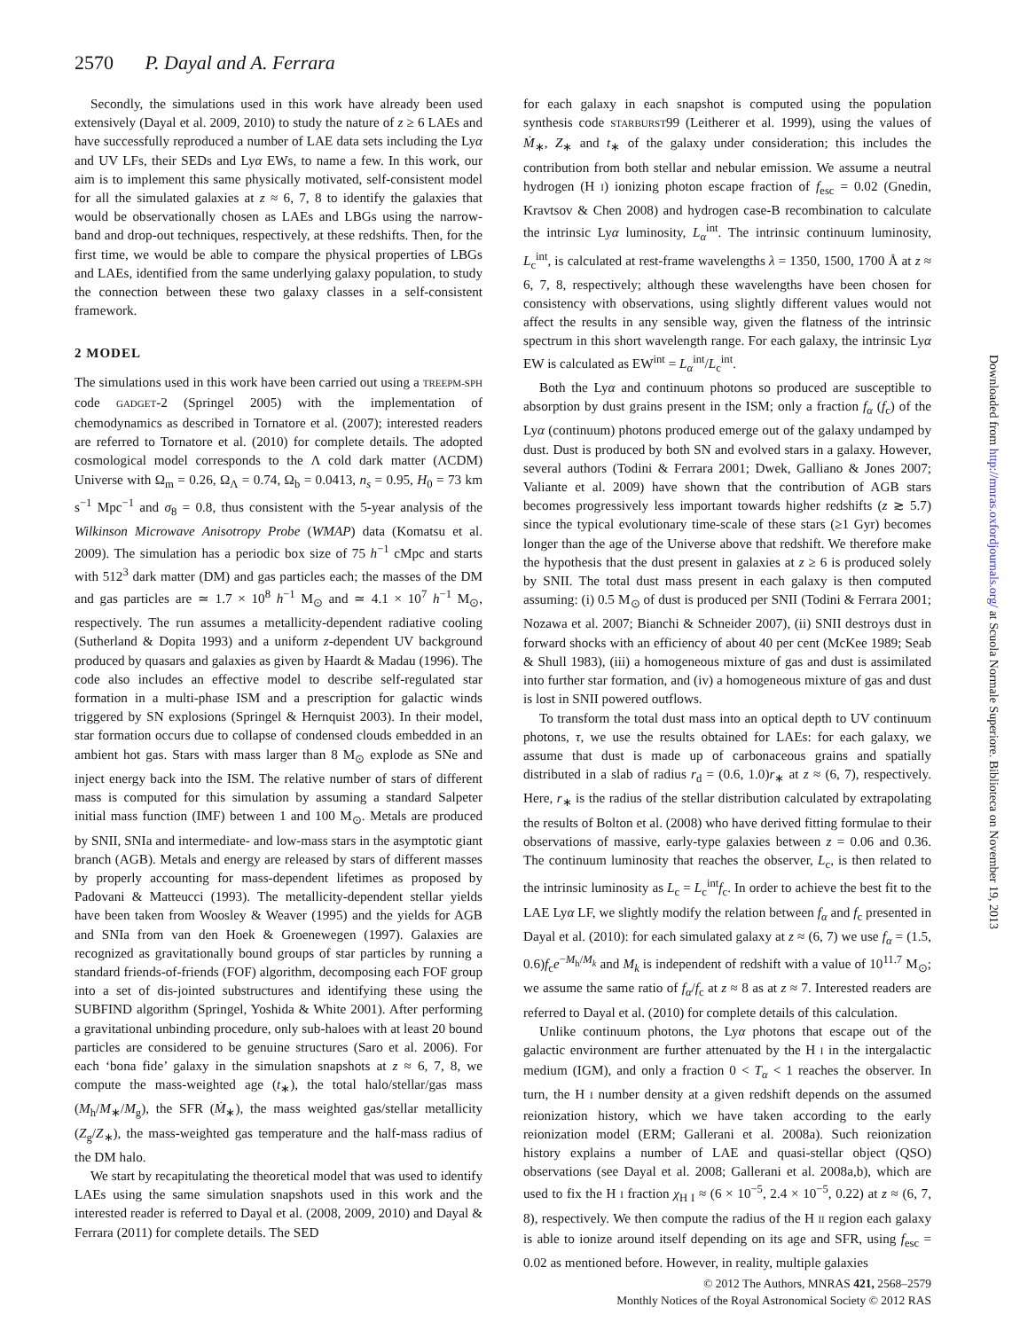2570 P. Dayal and A. Ferrara
Secondly, the simulations used in this work have already been used extensively (Dayal et al. 2009, 2010) to study the nature of z ≥ 6 LAEs and have successfully reproduced a number of LAE data sets including the Lyα and UV LFs, their SEDs and Lyα EWs, to name a few. In this work, our aim is to implement this same physically motivated, self-consistent model for all the simulated galaxies at z ≈ 6, 7, 8 to identify the galaxies that would be observationally chosen as LAEs and LBGs using the narrow-band and drop-out techniques, respectively, at these redshifts. Then, for the first time, we would be able to compare the physical properties of LBGs and LAEs, identified from the same underlying galaxy population, to study the connection between these two galaxy classes in a self-consistent framework.
2 MODEL
The simulations used in this work have been carried out using a TREEPM-SPH code GADGET-2 (Springel 2005) with the implementation of chemodynamics as described in Tornatore et al. (2007); interested readers are referred to Tornatore et al. (2010) for complete details. The adopted cosmological model corresponds to the Λ cold dark matter (ΛCDM) Universe with Ω<sub>m</sub> = 0.26, Ω<sub>Λ</sub> = 0.74, Ω<sub>b</sub> = 0.0413, n<sub>s</sub> = 0.95, H<sub>0</sub> = 73 km s<sup>−1</sup> Mpc<sup>−1</sup> and σ<sub>8</sub> = 0.8, thus consistent with the 5-year analysis of the Wilkinson Microwave Anisotropy Probe (WMAP) data (Komatsu et al. 2009). The simulation has a periodic box size of 75 h<sup>−1</sup> cMpc and starts with 512<sup>3</sup> dark matter (DM) and gas particles each; the masses of the DM and gas particles are ≃ 1.7 × 10<sup>8</sup> h<sup>−1</sup> M<sub>⊙</sub> and ≃ 4.1 × 10<sup>7</sup> h<sup>−1</sup> M<sub>⊙</sub>, respectively. The run assumes a metallicity-dependent radiative cooling (Sutherland & Dopita 1993) and a uniform z-dependent UV background produced by quasars and galaxies as given by Haardt & Madau (1996). The code also includes an effective model to describe self-regulated star formation in a multi-phase ISM and a prescription for galactic winds triggered by SN explosions (Springel & Hernquist 2003). In their model, star formation occurs due to collapse of condensed clouds embedded in an ambient hot gas. Stars with mass larger than 8 M<sub>⊙</sub> explode as SNe and inject energy back into the ISM. The relative number of stars of different mass is computed for this simulation by assuming a standard Salpeter initial mass function (IMF) between 1 and 100 M<sub>⊙</sub>. Metals are produced by SNII, SNIa and intermediate- and low-mass stars in the asymptotic giant branch (AGB). Metals and energy are released by stars of different masses by properly accounting for mass-dependent lifetimes as proposed by Padovani & Matteucci (1993). The metallicity-dependent stellar yields have been taken from Woosley & Weaver (1995) and the yields for AGB and SNIa from van den Hoek & Groenewegen (1997). Galaxies are recognized as gravitationally bound groups of star particles by running a standard friends-of-friends (FOF) algorithm, decomposing each FOF group into a set of dis-jointed substructures and identifying these using the SUBFIND algorithm (Springel, Yoshida & White 2001). After performing a gravitational unbinding procedure, only sub-haloes with at least 20 bound particles are considered to be genuine structures (Saro et al. 2006). For each ‘bona fide’ galaxy in the simulation snapshots at z ≈ 6, 7, 8, we compute the mass-weighted age (t<sub>∗</sub>), the total halo/stellar/gas mass (M<sub>h</sub>/M<sub>∗</sub>/M<sub>g</sub>), the SFR (Ṁ<sub>∗</sub>), the mass weighted gas/stellar metallicity (Z<sub>g</sub>/Z<sub>∗</sub>), the mass-weighted gas temperature and the half-mass radius of the DM halo.
We start by recapitulating the theoretical model that was used to identify LAEs using the same simulation snapshots used in this work and the interested reader is referred to Dayal et al. (2008, 2009, 2010) and Dayal & Ferrara (2011) for complete details. The SED
for each galaxy in each snapshot is computed using the population synthesis code STARBURST99 (Leitherer et al. 1999), using the values of Ṁ<sub>∗</sub>, Z<sub>∗</sub> and t<sub>∗</sub> of the galaxy under consideration; this includes the contribution from both stellar and nebular emission. We assume a neutral hydrogen (H I) ionizing photon escape fraction of f<sub>esc</sub> = 0.02 (Gnedin, Kravtsov & Chen 2008) and hydrogen case-B recombination to calculate the intrinsic Lyα luminosity, L<sub>α</sub><sup>int</sup>. The intrinsic continuum luminosity, L<sub>c</sub><sup>int</sup>, is calculated at rest-frame wavelengths λ = 1350, 1500, 1700 Å at z ≈ 6, 7, 8, respectively; although these wavelengths have been chosen for consistency with observations, using slightly different values would not affect the results in any sensible way, given the flatness of the intrinsic spectrum in this short wavelength range. For each galaxy, the intrinsic Lyα EW is calculated as EW<sup>int</sup> = L<sub>α</sub><sup>int</sup>/L<sub>c</sub><sup>int</sup>.
Both the Lyα and continuum photons so produced are susceptible to absorption by dust grains present in the ISM; only a fraction f<sub>α</sub> (f<sub>c</sub>) of the Lyα (continuum) photons produced emerge out of the galaxy undamped by dust. Dust is produced by both SN and evolved stars in a galaxy. However, several authors (Todini & Ferrara 2001; Dwek, Galliano & Jones 2007; Valiante et al. 2009) have shown that the contribution of AGB stars becomes progressively less important towards higher redshifts (z ≳ 5.7) since the typical evolutionary time-scale of these stars (≥1 Gyr) becomes longer than the age of the Universe above that redshift. We therefore make the hypothesis that the dust present in galaxies at z ≥ 6 is produced solely by SNII. The total dust mass present in each galaxy is then computed assuming: (i) 0.5 M<sub>⊙</sub> of dust is produced per SNII (Todini & Ferrara 2001; Nozawa et al. 2007; Bianchi & Schneider 2007), (ii) SNII destroys dust in forward shocks with an efficiency of about 40 per cent (McKee 1989; Seab & Shull 1983), (iii) a homogeneous mixture of gas and dust is assimilated into further star formation, and (iv) a homogeneous mixture of gas and dust is lost in SNII powered outflows.
To transform the total dust mass into an optical depth to UV continuum photons, τ, we use the results obtained for LAEs: for each galaxy, we assume that dust is made up of carbonaceous grains and spatially distributed in a slab of radius r<sub>d</sub> = (0.6, 1.0)r<sub>∗</sub> at z ≈ (6, 7), respectively. Here, r<sub>∗</sub> is the radius of the stellar distribution calculated by extrapolating the results of Bolton et al. (2008) who have derived fitting formulae to their observations of massive, early-type galaxies between z = 0.06 and 0.36. The continuum luminosity that reaches the observer, L<sub>c</sub>, is then related to the intrinsic luminosity as L<sub>c</sub> = L<sub>c</sub><sup>int</sup>f<sub>c</sub>. In order to achieve the best fit to the LAE Lyα LF, we slightly modify the relation between f<sub>α</sub> and f<sub>c</sub> presented in Dayal et al. (2010): for each simulated galaxy at z ≈ (6, 7) we use f<sub>α</sub> = (1.5, 0.6)f<sub>c</sub>e<sup>−M<sub>h</sub>/M<sub>k</sub></sup> and M<sub>k</sub> is independent of redshift with a value of 10<sup>11.7</sup> M<sub>⊙</sub>; we assume the same ratio of f<sub>α</sub>/f<sub>c</sub> at z ≈ 8 as at z ≈ 7. Interested readers are referred to Dayal et al. (2010) for complete details of this calculation.
Unlike continuum photons, the Lyα photons that escape out of the galactic environment are further attenuated by the H I in the intergalactic medium (IGM), and only a fraction 0 < T<sub>α</sub> < 1 reaches the observer. In turn, the H I number density at a given redshift depends on the assumed reionization history, which we have taken according to the early reionization model (ERM; Gallerani et al. 2008a). Such reionization history explains a number of LAE and quasi-stellar object (QSO) observations (see Dayal et al. 2008; Gallerani et al. 2008a,b), which are used to fix the H I fraction χ<sub>H I</sub> ≈ (6 × 10<sup>−5</sup>, 2.4 × 10<sup>−5</sup>, 0.22) at z ≈ (6, 7, 8), respectively. We then compute the radius of the H II region each galaxy is able to ionize around itself depending on its age and SFR, using f<sub>esc</sub> = 0.02 as mentioned before. However, in reality, multiple galaxies
Downloaded from http://mnras.oxfordjournals.org/ at Scuola Normale Superiore. Biblioteca on November 19, 2013
© 2012 The Authors, MNRAS 421, 2568–2579
Monthly Notices of the Royal Astronomical Society © 2012 RAS